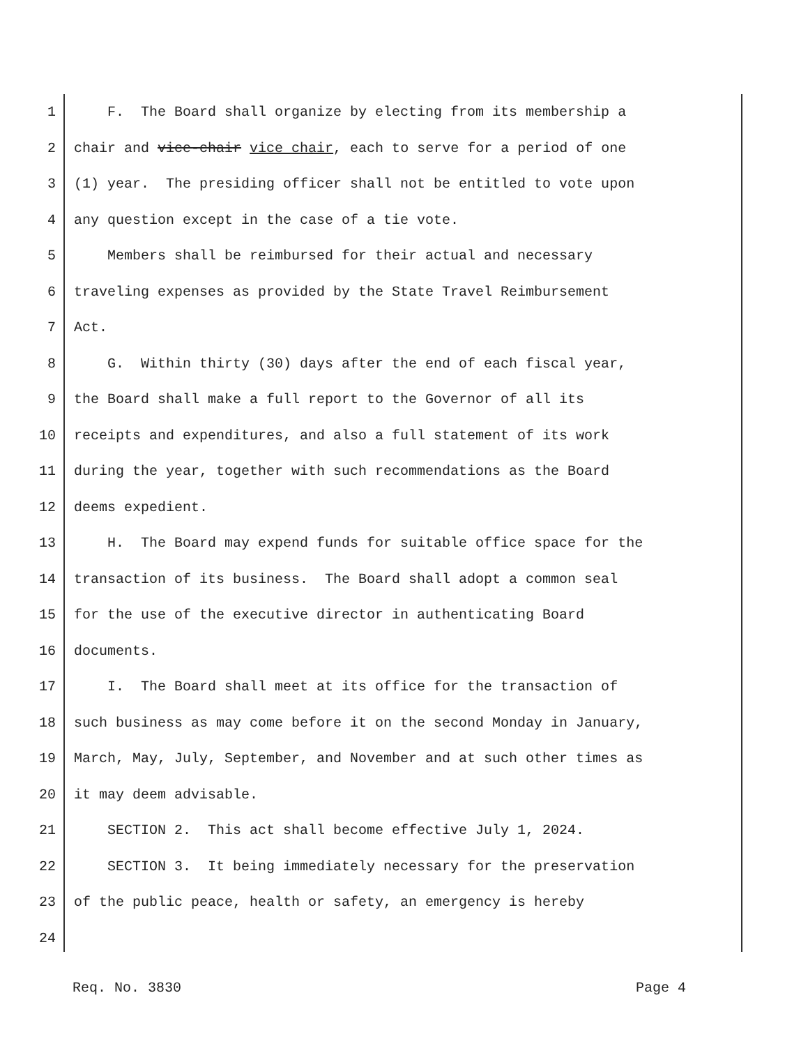1 F. The Board shall organize by electing from its membership a
2 chair and vice-chair vice chair, each to serve for a period of one
3 (1) year. The presiding officer shall not be entitled to vote upon
4 any question except in the case of a tie vote.
5 Members shall be reimbursed for their actual and necessary
6 traveling expenses as provided by the State Travel Reimbursement
7 Act.
8 G. Within thirty (30) days after the end of each fiscal year,
9 the Board shall make a full report to the Governor of all its
10 receipts and expenditures, and also a full statement of its work
11 during the year, together with such recommendations as the Board
12 deems expedient.
13 H. The Board may expend funds for suitable office space for the
14 transaction of its business. The Board shall adopt a common seal
15 for the use of the executive director in authenticating Board
16 documents.
17 I. The Board shall meet at its office for the transaction of
18 such business as may come before it on the second Monday in January,
19 March, May, July, September, and November and at such other times as
20 it may deem advisable.
21 SECTION 2. This act shall become effective July 1, 2024.
22 SECTION 3. It being immediately necessary for the preservation
23 of the public peace, health or safety, an emergency is hereby
24
Req. No. 3830 Page 4